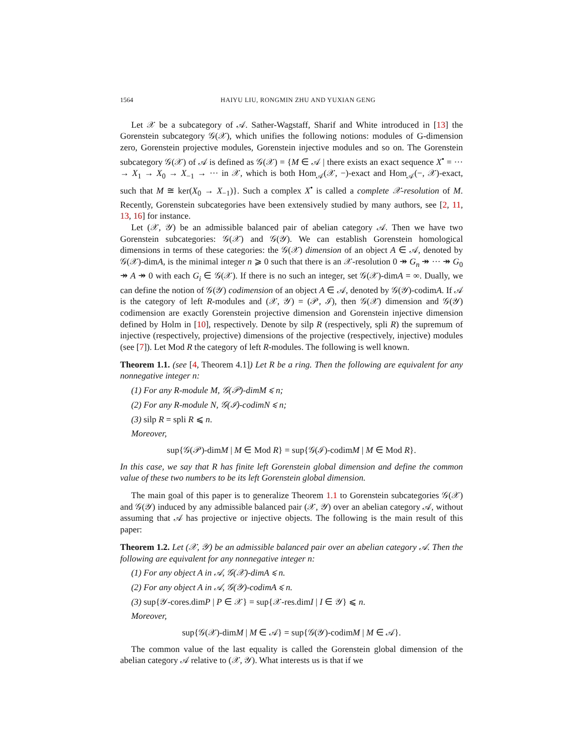1564 HAIYU LIU, RONGMIN ZHU AND YUXIAN GENG
Let 𝒳 be a subcategory of 𝒜. Sather-Wagstaff, Sharif and White introduced in [13] the Gorenstein subcategory 𝒢(𝒳), which unifies the following notions: modules of G-dimension zero, Gorenstein projective modules, Gorenstein injective modules and so on. The Gorenstein subcategory 𝒢(𝒳) of 𝒜 is defined as 𝒢(𝒳) = {M ∈ 𝒜 | there exists an exact sequence X<sup>•</sup> = ··· → X<sub>1</sub> → X<sub>0</sub> → X<sub>−1</sub> → ··· in 𝒳, which is both Hom<sub>𝒜</sub>(𝒳, −)-exact and Hom<sub>𝒜</sub>(−, 𝒳)-exact, such that M ≅ ker(X<sub>0</sub> → X<sub>−1</sub>)}. Such a complex X<sup>•</sup> is called a complete 𝒳-resolution of M. Recently, Gorenstein subcategories have been extensively studied by many authors, see [2, 11, 13, 16] for instance.
Let (𝒳, 𝒴) be an admissible balanced pair of abelian category 𝒜. Then we have two Gorenstein subcategories: 𝒢(𝒳) and 𝒢(𝒴). We can establish Gorenstein homological dimensions in terms of these categories: the 𝒢(𝒳) dimension of an object A ∈ 𝒜, denoted by 𝒢(𝒳)-dimA, is the minimal integer n ⩾ 0 such that there is an 𝒳-resolution 0 ↠ G<sub>n</sub> ↠ ··· ↠ G<sub>0</sub> ↠ A ↠ 0 with each G<sub>i</sub> ∈ 𝒢(𝒳). If there is no such an integer, set 𝒢(𝒳)-dimA = ∞. Dually, we can define the notion of 𝒢(𝒴) codimension of an object A ∈ 𝒜, denoted by 𝒢(𝒴)-codimA. If 𝒜 is the category of left R-modules and (𝒳, 𝒴) = (𝒫, ℐ), then 𝒢(𝒳) dimension and 𝒢(𝒴) codimension are exactly Gorenstein projective dimension and Gorenstein injective dimension defined by Holm in [10], respectively. Denote by silp R (respectively, spli R) the supremum of injective (respectively, projective) dimensions of the projective (respectively, injective) modules (see [7]). Let Mod R the category of left R-modules. The following is well known.
Theorem 1.1. (see [4, Theorem 4.1]) Let R be a ring. Then the following are equivalent for any nonnegative integer n:
(1) For any R-module M, 𝒢(𝒫)-dimM ⩽ n;
(2) For any R-module N, 𝒢(ℐ)-codimN ⩽ n;
(3) silp R = spli R ⩽ n.
Moreover,
sup{𝒢(𝒫)-dimM | M ∈ Mod R} = sup{𝒢(ℐ)-codimM | M ∈ Mod R}.
In this case, we say that R has finite left Gorenstein global dimension and define the common value of these two numbers to be its left Gorenstein global dimension.
The main goal of this paper is to generalize Theorem 1.1 to Gorenstein subcategories 𝒢(𝒳) and 𝒢(𝒴) induced by any admissible balanced pair (𝒳, 𝒴) over an abelian category 𝒜, without assuming that 𝒜 has projective or injective objects. The following is the main result of this paper:
Theorem 1.2. Let (𝒳, 𝒴) be an admissible balanced pair over an abelian category 𝒜. Then the following are equivalent for any nonnegative integer n:
(1) For any object A in 𝒜, 𝒢(𝒳)-dimA ⩽ n.
(2) For any object A in 𝒜, 𝒢(𝒴)-codimA ⩽ n.
(3) sup{𝒴-cores.dimP | P ∈ 𝒳} = sup{𝒳-res.dimI | I ∈ 𝒴} ⩽ n.
Moreover,
sup{𝒢(𝒳)-dimM | M ∈ 𝒜} = sup{𝒢(𝒴)-codimM | M ∈ 𝒜}.
The common value of the last equality is called the Gorenstein global dimension of the abelian category 𝒜 relative to (𝒳, 𝒴). What interests us is that if we